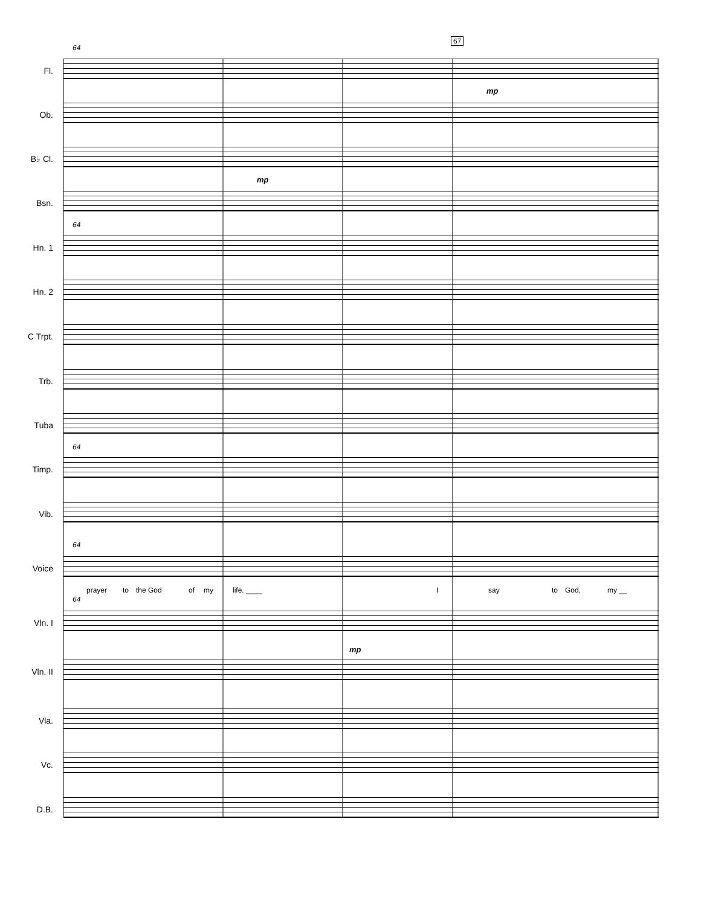67
64
64
64
64
64
Fl.
mp
Ob.
B♭ Cl.
mp
Bsn.
Hn. 1
Hn. 2
C Trpt.
Trb.
Tuba
Timp.
Vib.
Voice
prayer to the God of my life. ____ I say to God, my __
Vln. I
mp
Vln. II
Vla.
Vc.
D.B.